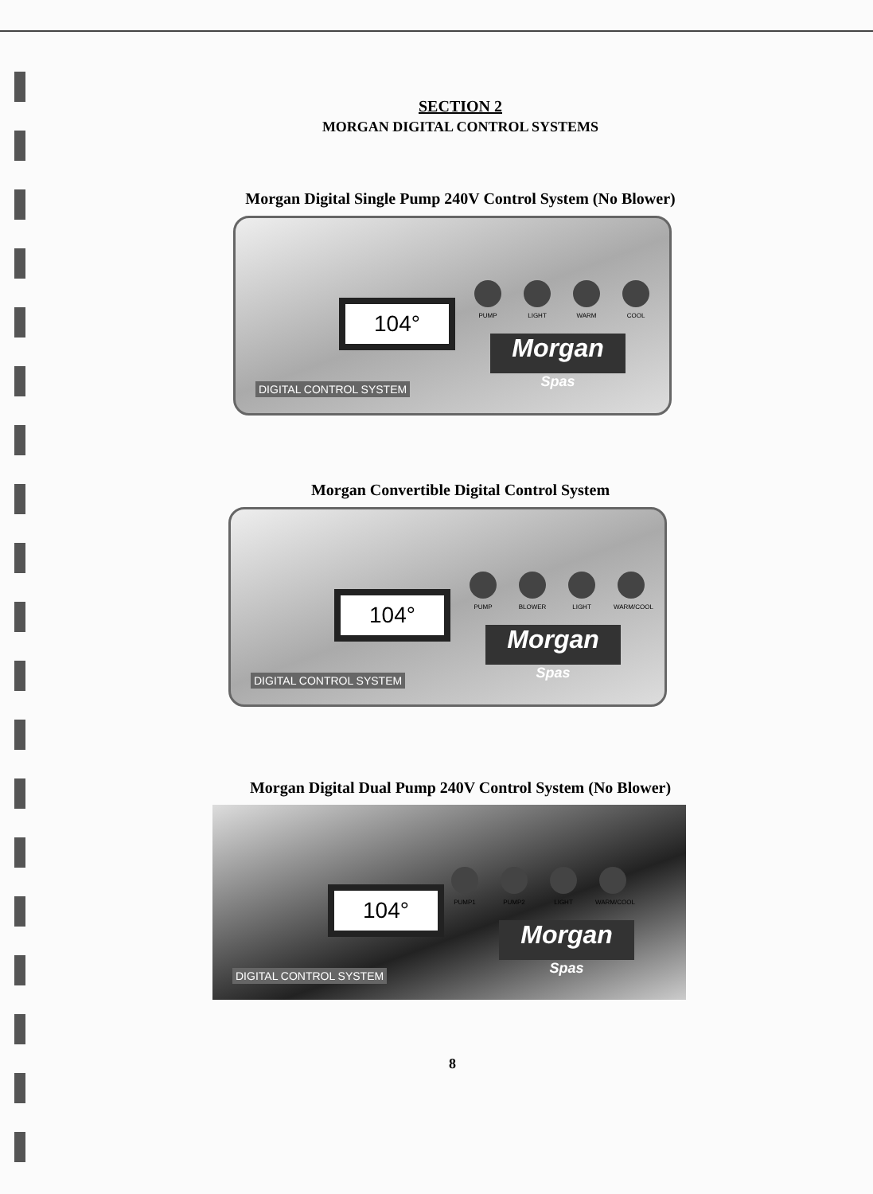SECTION 2
MORGAN DIGITAL CONTROL SYSTEMS
Morgan Digital Single Pump 240V Control System (No Blower)
104°
PUMP LIGHT WARM COOL
Morgan
Spas
DIGITAL CONTROL SYSTEM
Morgan Convertible Digital Control System
104°
PUMP BLOWER LIGHT WARM/COOL
Morgan
Spas
DIGITAL CONTROL SYSTEM
Morgan Digital Dual Pump 240V Control System (No Blower)
104°
PUMP1 PUMP2 LIGHT WARM/COOL
Morgan
Spas
DIGITAL CONTROL SYSTEM
8